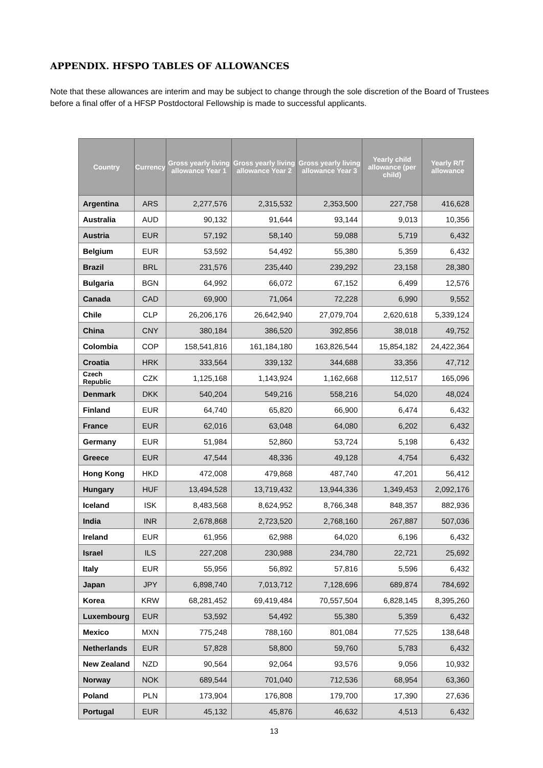APPENDIX. HFSPO TABLES OF ALLOWANCES
Note that these allowances are interim and may be subject to change through the sole discretion of the Board of Trustees before a final offer of a HFSP Postdoctoral Fellowship is made to successful applicants.
| Country | Currency | Gross yearly living allowance Year 1 | Gross yearly living allowance Year 2 | Gross yearly living allowance Year 3 | Yearly child allowance (per child) | Yearly R/T allowance |
| --- | --- | --- | --- | --- | --- | --- |
| Argentina | ARS | 2,277,576 | 2,315,532 | 2,353,500 | 227,758 | 416,628 |
| Australia | AUD | 90,132 | 91,644 | 93,144 | 9,013 | 10,356 |
| Austria | EUR | 57,192 | 58,140 | 59,088 | 5,719 | 6,432 |
| Belgium | EUR | 53,592 | 54,492 | 55,380 | 5,359 | 6,432 |
| Brazil | BRL | 231,576 | 235,440 | 239,292 | 23,158 | 28,380 |
| Bulgaria | BGN | 64,992 | 66,072 | 67,152 | 6,499 | 12,576 |
| Canada | CAD | 69,900 | 71,064 | 72,228 | 6,990 | 9,552 |
| Chile | CLP | 26,206,176 | 26,642,940 | 27,079,704 | 2,620,618 | 5,339,124 |
| China | CNY | 380,184 | 386,520 | 392,856 | 38,018 | 49,752 |
| Colombia | COP | 158,541,816 | 161,184,180 | 163,826,544 | 15,854,182 | 24,422,364 |
| Croatia | HRK | 333,564 | 339,132 | 344,688 | 33,356 | 47,712 |
| Czech Republic | CZK | 1,125,168 | 1,143,924 | 1,162,668 | 112,517 | 165,096 |
| Denmark | DKK | 540,204 | 549,216 | 558,216 | 54,020 | 48,024 |
| Finland | EUR | 64,740 | 65,820 | 66,900 | 6,474 | 6,432 |
| France | EUR | 62,016 | 63,048 | 64,080 | 6,202 | 6,432 |
| Germany | EUR | 51,984 | 52,860 | 53,724 | 5,198 | 6,432 |
| Greece | EUR | 47,544 | 48,336 | 49,128 | 4,754 | 6,432 |
| Hong Kong | HKD | 472,008 | 479,868 | 487,740 | 47,201 | 56,412 |
| Hungary | HUF | 13,494,528 | 13,719,432 | 13,944,336 | 1,349,453 | 2,092,176 |
| Iceland | ISK | 8,483,568 | 8,624,952 | 8,766,348 | 848,357 | 882,936 |
| India | INR | 2,678,868 | 2,723,520 | 2,768,160 | 267,887 | 507,036 |
| Ireland | EUR | 61,956 | 62,988 | 64,020 | 6,196 | 6,432 |
| Israel | ILS | 227,208 | 230,988 | 234,780 | 22,721 | 25,692 |
| Italy | EUR | 55,956 | 56,892 | 57,816 | 5,596 | 6,432 |
| Japan | JPY | 6,898,740 | 7,013,712 | 7,128,696 | 689,874 | 784,692 |
| Korea | KRW | 68,281,452 | 69,419,484 | 70,557,504 | 6,828,145 | 8,395,260 |
| Luxembourg | EUR | 53,592 | 54,492 | 55,380 | 5,359 | 6,432 |
| Mexico | MXN | 775,248 | 788,160 | 801,084 | 77,525 | 138,648 |
| Netherlands | EUR | 57,828 | 58,800 | 59,760 | 5,783 | 6,432 |
| New Zealand | NZD | 90,564 | 92,064 | 93,576 | 9,056 | 10,932 |
| Norway | NOK | 689,544 | 701,040 | 712,536 | 68,954 | 63,360 |
| Poland | PLN | 173,904 | 176,808 | 179,700 | 17,390 | 27,636 |
| Portugal | EUR | 45,132 | 45,876 | 46,632 | 4,513 | 6,432 |
13